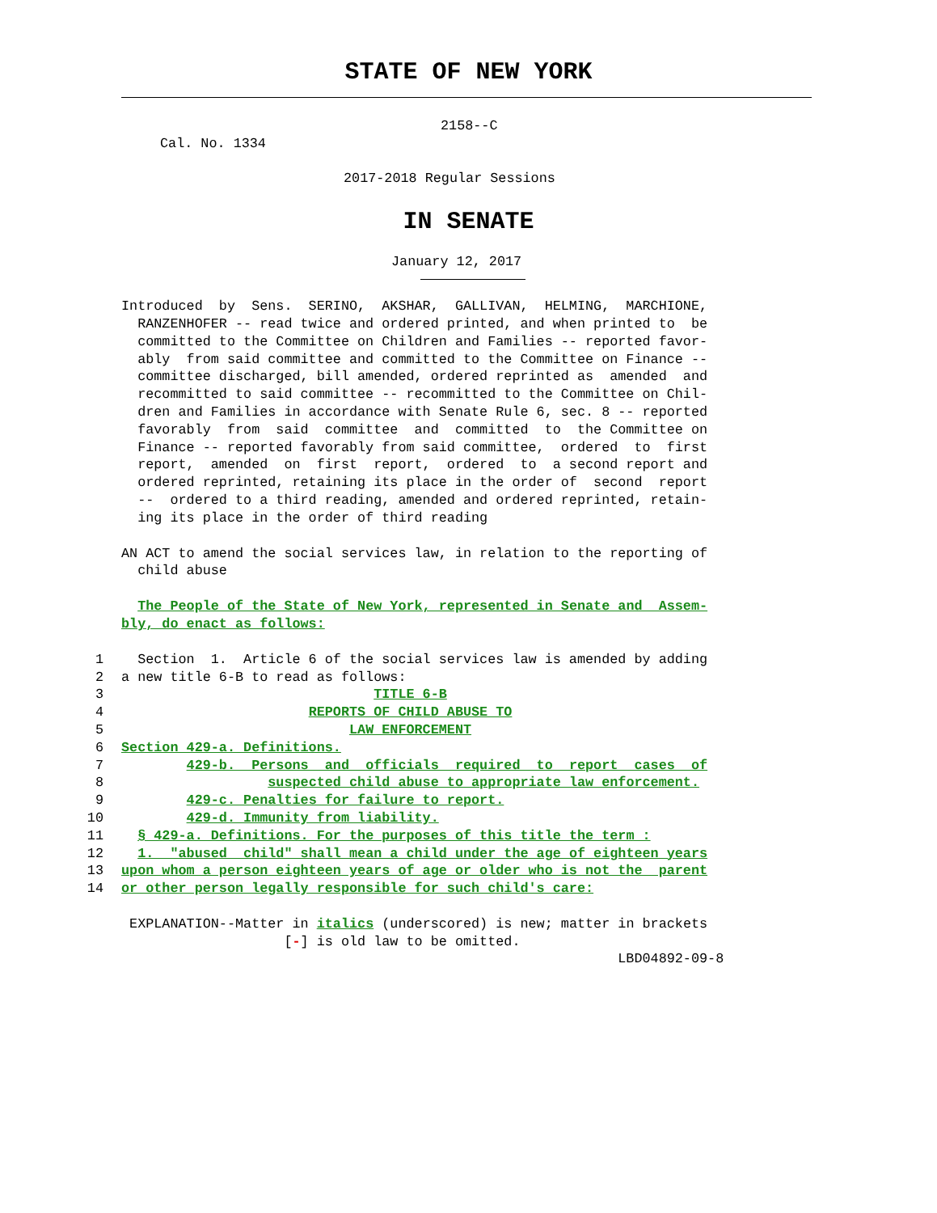STATE OF NEW YORK
2158--C
Cal. No. 1334
2017-2018 Regular Sessions
IN SENATE
January 12, 2017
Introduced by Sens. SERINO, AKSHAR, GALLIVAN, HELMING, MARCHIONE, RANZENHOFER -- read twice and ordered printed, and when printed to be committed to the Committee on Children and Families -- reported favor- ably from said committee and committed to the Committee on Finance -- committee discharged, bill amended, ordered reprinted as amended and recommitted to said committee -- recommitted to the Committee on Chil- dren and Families in accordance with Senate Rule 6, sec. 8 -- reported favorably from said committee and committed to the Committee on Finance -- reported favorably from said committee, ordered to first report, amended on first report, ordered to a second report and ordered reprinted, retaining its place in the order of second report -- ordered to a third reading, amended and ordered reprinted, retain- ing its place in the order of third reading
AN ACT to amend the social services law, in relation to the reporting of child abuse
The People of the State of New York, represented in Senate and Assem- bly, do enact as follows:
1 Section 1. Article 6 of the social services law is amended by adding
2 a new title 6-B to read as follows:
3 TITLE 6-B
4 REPORTS OF CHILD ABUSE TO
5 LAW ENFORCEMENT
6 Section 429-a. Definitions.
7 429-b. Persons and officials required to report cases of
8 suspected child abuse to appropriate law enforcement.
9 429-c. Penalties for failure to report.
10 429-d. Immunity from liability.
11 § 429-a. Definitions. For the purposes of this title the term :
12 1. "abused child" shall mean a child under the age of eighteen years
13 upon whom a person eighteen years of age or older who is not the parent
14 or other person legally responsible for such child's care:
EXPLANATION--Matter in italics (underscored) is new; matter in brackets [-] is old law to be omitted.
LBD04892-09-8